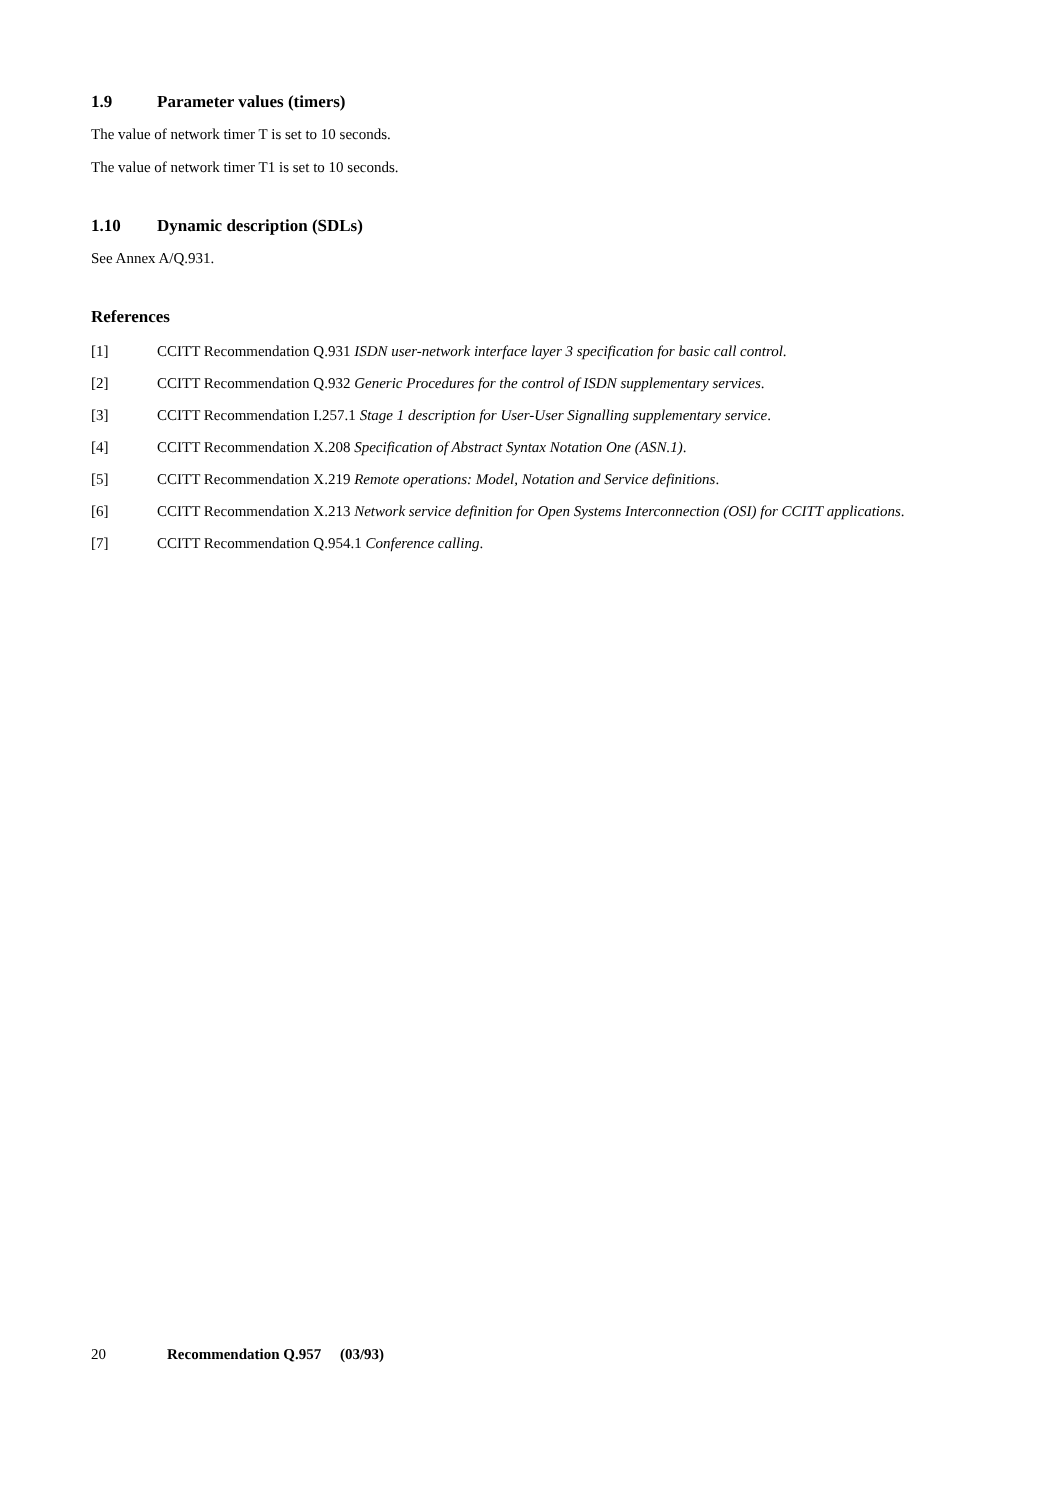1.9 Parameter values (timers)
The value of network timer T is set to 10 seconds.
The value of network timer T1 is set to 10 seconds.
1.10 Dynamic description (SDLs)
See Annex A/Q.931.
References
[1] CCITT Recommendation Q.931 ISDN user-network interface layer 3 specification for basic call control.
[2] CCITT Recommendation Q.932 Generic Procedures for the control of ISDN supplementary services.
[3] CCITT Recommendation I.257.1 Stage 1 description for User-User Signalling supplementary service.
[4] CCITT Recommendation X.208 Specification of Abstract Syntax Notation One (ASN.1).
[5] CCITT Recommendation X.219 Remote operations: Model, Notation and Service definitions.
[6] CCITT Recommendation X.213 Network service definition for Open Systems Interconnection (OSI) for CCITT applications.
[7] CCITT Recommendation Q.954.1 Conference calling.
20 Recommendation Q.957 (03/93)